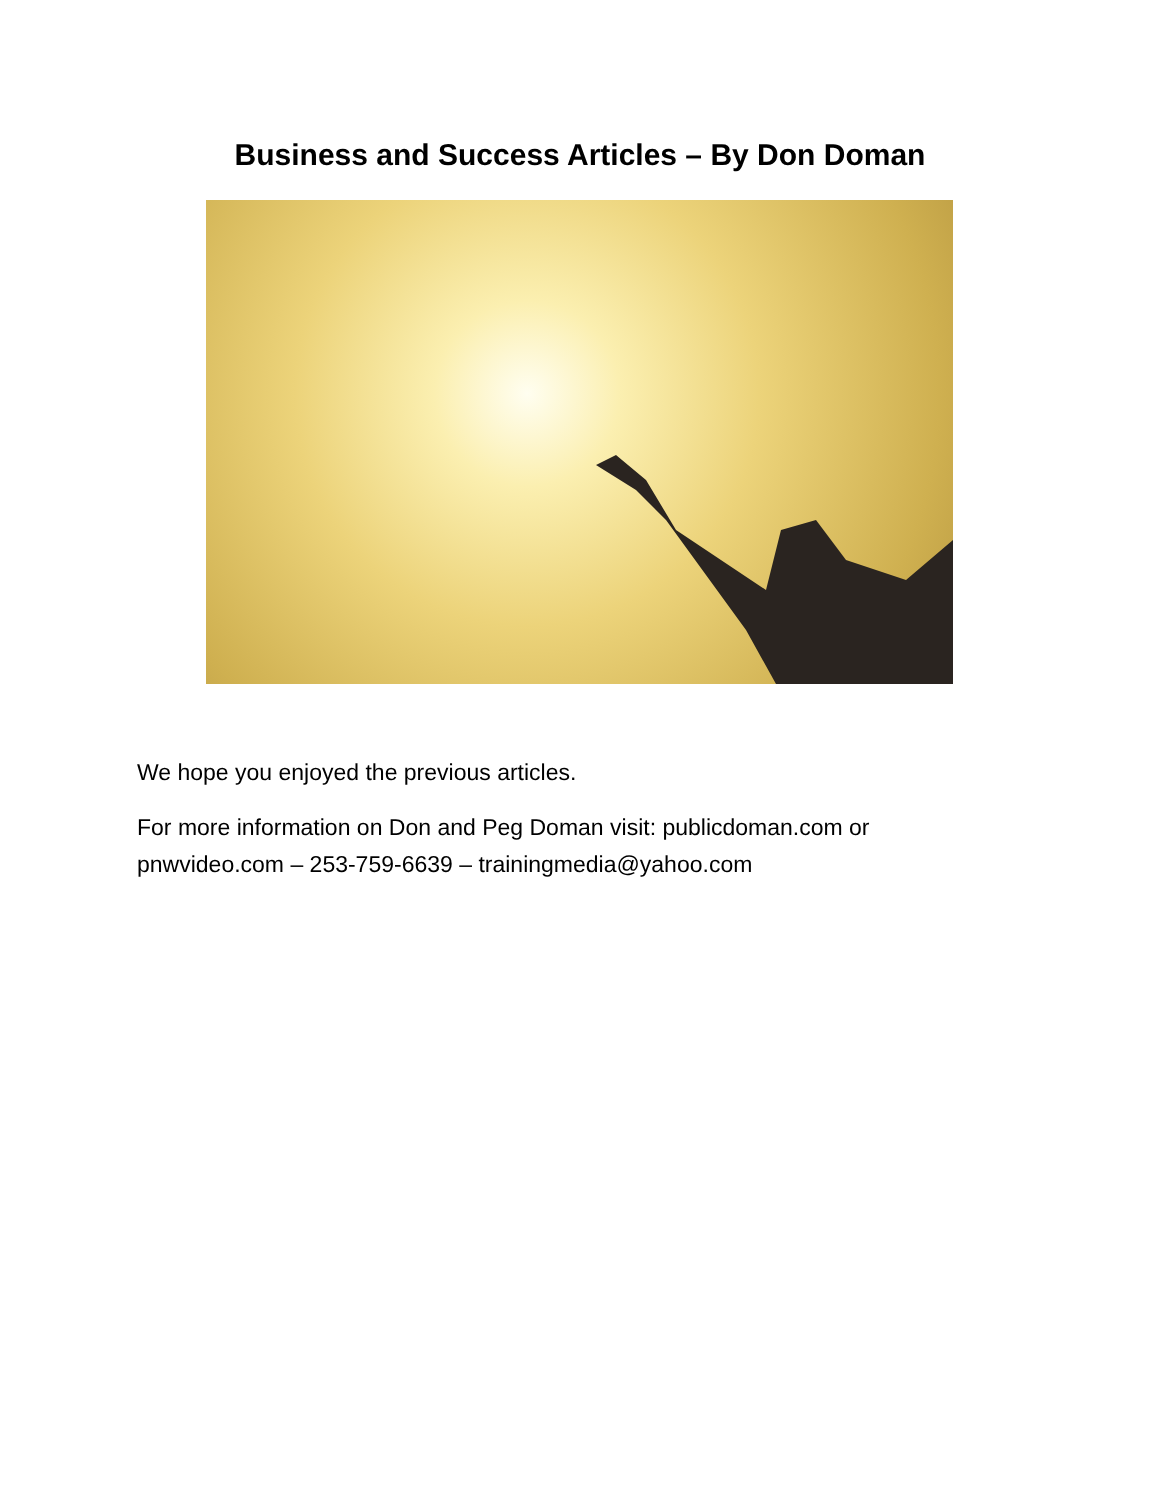Business and Success Articles – By Don Doman
We hope you enjoyed the previous articles.
For more information on Don and Peg Doman visit: publicdoman.com or pnwvideo.com – 253-759-6639 – trainingmedia@yahoo.com